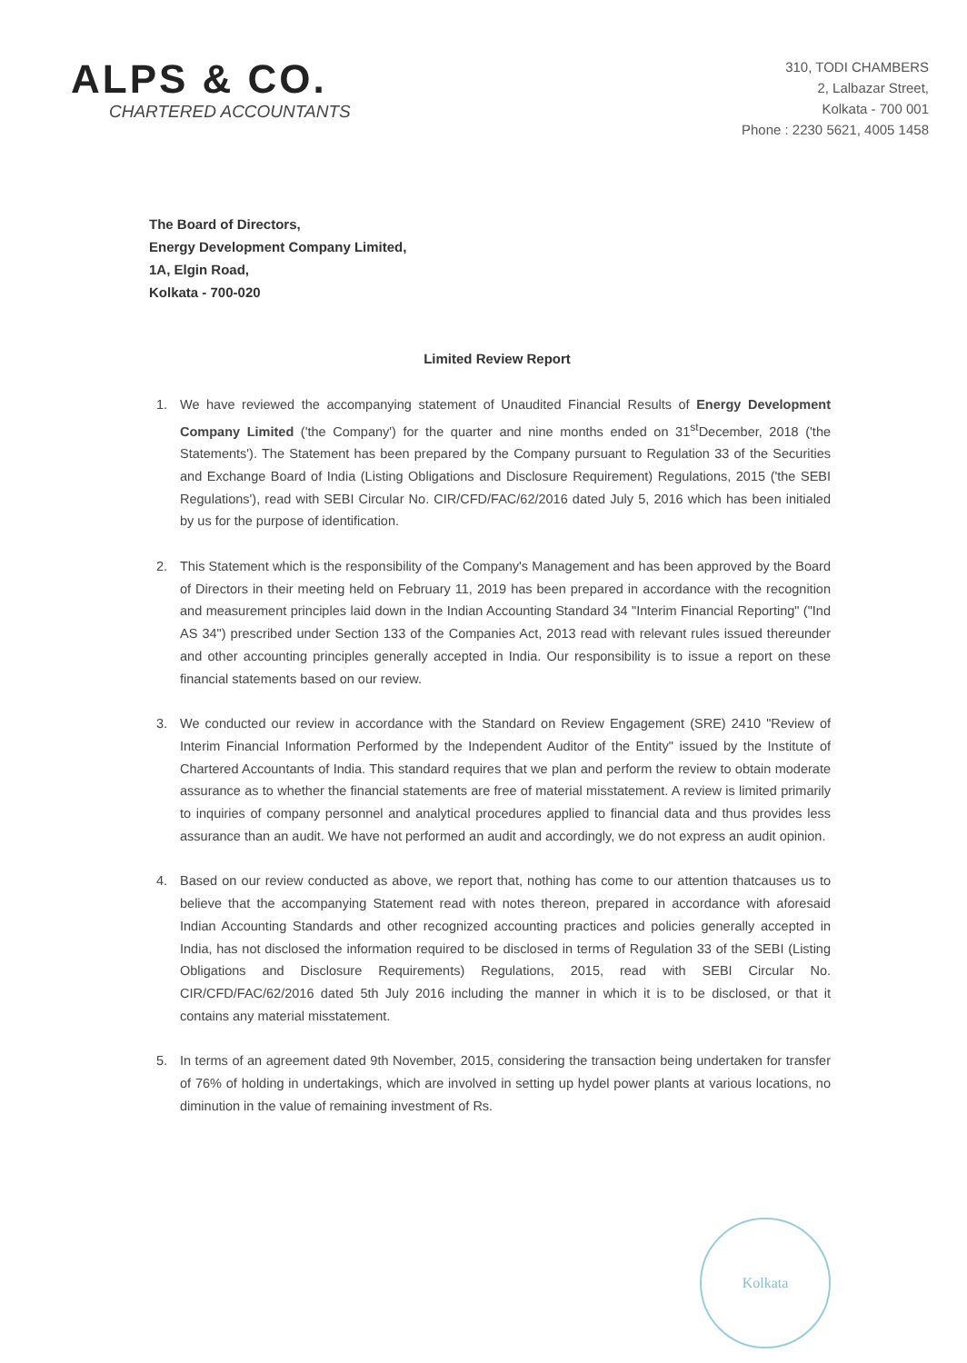ALPS & CO.
CHARTERED ACCOUNTANTS
310, TODI CHAMBERS
2, Lalbazar Street,
Kolkata - 700 001
Phone : 2230 5621, 4005 1458
The Board of Directors,
Energy Development Company Limited,
1A, Elgin Road,
Kolkata - 700-020
Limited Review Report
1. We have reviewed the accompanying statement of Unaudited Financial Results of Energy Development Company Limited ('the Company') for the quarter and nine months ended on 31<sup>st</sup>December, 2018 ('the Statements'). The Statement has been prepared by the Company pursuant to Regulation 33 of the Securities and Exchange Board of India (Listing Obligations and Disclosure Requirement) Regulations, 2015 ('the SEBI Regulations'), read with SEBI Circular No. CIR/CFD/FAC/62/2016 dated July 5, 2016 which has been initialed by us for the purpose of identification.
2. This Statement which is the responsibility of the Company's Management and has been approved by the Board of Directors in their meeting held on February 11, 2019 has been prepared in accordance with the recognition and measurement principles laid down in the Indian Accounting Standard 34 "Interim Financial Reporting" ("Ind AS 34") prescribed under Section 133 of the Companies Act, 2013 read with relevant rules issued thereunder and other accounting principles generally accepted in India. Our responsibility is to issue a report on these financial statements based on our review.
3. We conducted our review in accordance with the Standard on Review Engagement (SRE) 2410 "Review of Interim Financial Information Performed by the Independent Auditor of the Entity" issued by the Institute of Chartered Accountants of India. This standard requires that we plan and perform the review to obtain moderate assurance as to whether the financial statements are free of material misstatement. A review is limited primarily to inquiries of company personnel and analytical procedures applied to financial data and thus provides less assurance than an audit. We have not performed an audit and accordingly, we do not express an audit opinion.
4. Based on our review conducted as above, we report that, nothing has come to our attention thatcauses us to believe that the accompanying Statement read with notes thereon, prepared in accordance with aforesaid Indian Accounting Standards and other recognized accounting practices and policies generally accepted in India, has not disclosed the information required to be disclosed in terms of Regulation 33 of the SEBI (Listing Obligations and Disclosure Requirements) Regulations, 2015, read with SEBI Circular No. CIR/CFD/FAC/62/2016 dated 5th July 2016 including the manner in which it is to be disclosed, or that it contains any material misstatement.
5. In terms of an agreement dated 9th November, 2015, considering the transaction being undertaken for transfer of 76% of holding in undertakings, which are involved in setting up hydel power plants at various locations, no diminution in the value of remaining investment of Rs.
Kolkata